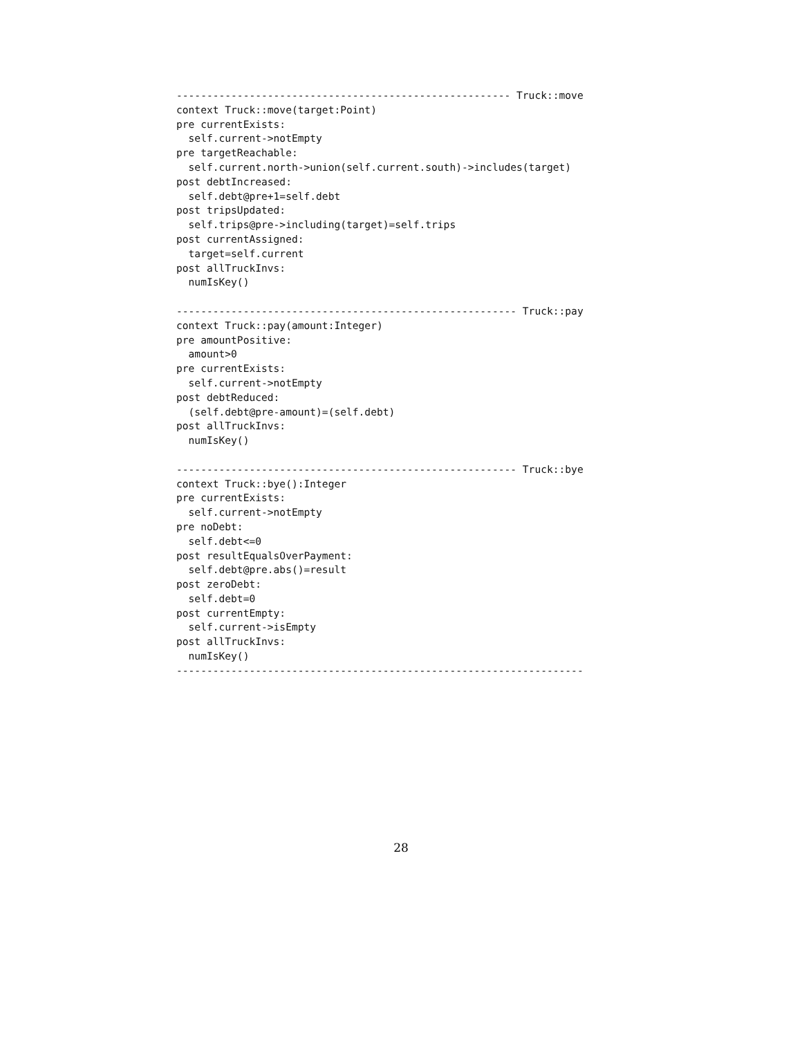------------------------------------------------------- Truck::move
context Truck::move(target:Point)
pre currentExists:
  self.current->notEmpty
pre targetReachable:
  self.current.north->union(self.current.south)->includes(target)
post debtIncreased:
  self.debt@pre+1=self.debt
post tripsUpdated:
  self.trips@pre->including(target)=self.trips
post currentAssigned:
  target=self.current
post allTruckInvs:
  numIsKey()

-------------------------------------------------------- Truck::pay
context Truck::pay(amount:Integer)
pre amountPositive:
  amount>0
pre currentExists:
  self.current->notEmpty
post debtReduced:
  (self.debt@pre-amount)=(self.debt)
post allTruckInvs:
  numIsKey()

-------------------------------------------------------- Truck::bye
context Truck::bye():Integer
pre currentExists:
  self.current->notEmpty
pre noDebt:
  self.debt<=0
post resultEqualsOverPayment:
  self.debt@pre.abs()=result
post zeroDebt:
  self.debt=0
post currentEmpty:
  self.current->isEmpty
post allTruckInvs:
  numIsKey()
-------------------------------------------------------------------
28